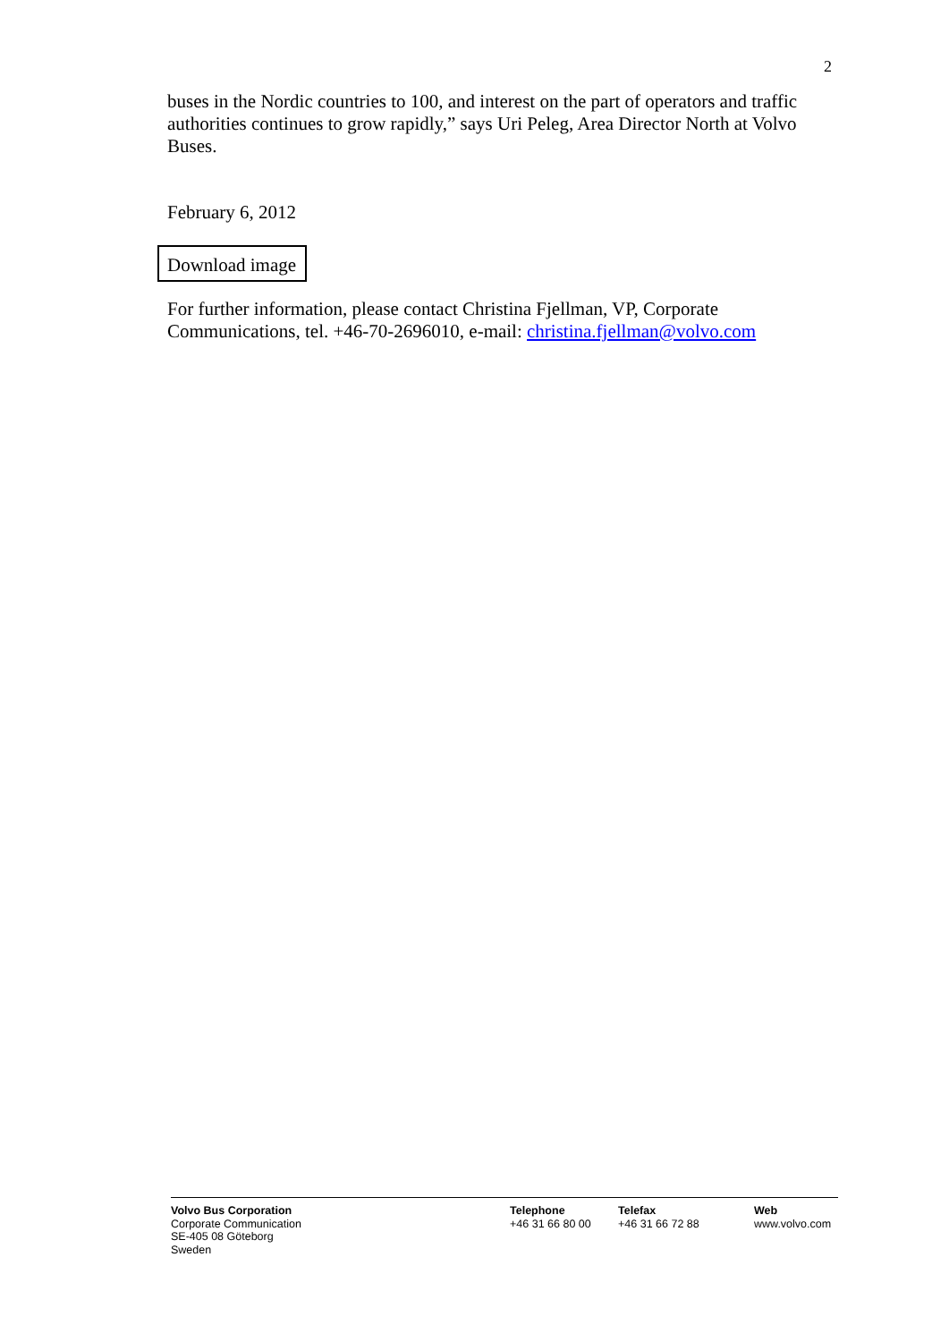2
buses in the Nordic countries to 100, and interest on the part of operators and traffic authorities continues to grow rapidly,” says Uri Peleg, Area Director North at Volvo Buses.
February 6, 2012
Download image
For further information, please contact Christina Fjellman, VP, Corporate Communications, tel. +46-70-2696010, e-mail: christina.fjellman@volvo.com
Volvo Bus Corporation
Corporate Communication
SE-405 08 Göteborg
Sweden
Telephone
+46 31 66 80 00
Telefax
+46 31 66 72 88
Web
www.volvo.com